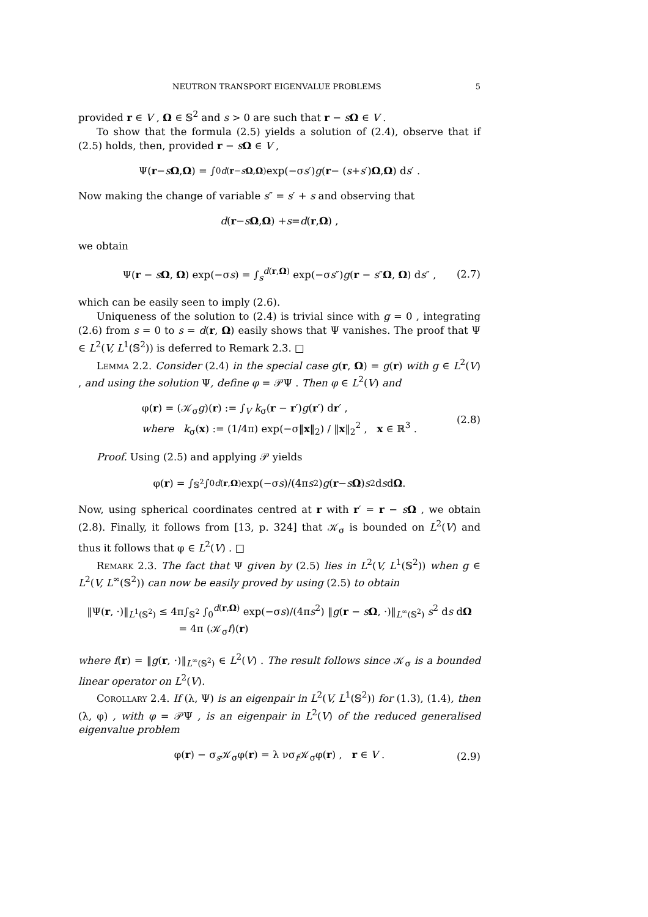NEUTRON TRANSPORT EIGENVALUE PROBLEMS 5
provided r ∈ V , Ω ∈ 𝕊<sup>2</sup> and s > 0 are such that r − sΩ ∈ V .
To show that the formula (2.5) yields a solution of (2.4), observe that if (2.5) holds, then, provided r − sΩ ∈ V ,
Ψ(r − s Ω, Ω) = ∫<sub>0</sub><sup>d(r−sΩ,Ω)</sup> exp(−σ s ′) g (r − (s + s ′) Ω, Ω) d s ′ .
Now making the change of variable s″ = s′ + s and observing that
d (r − s Ω, Ω) + s = d (r, Ω) ,
we obtain
Ψ(r − sΩ, Ω) exp(−σs) = ∫<sub>s</sub><sup>d(r,Ω)</sup> exp(−σs″)g(r − s″Ω, Ω) ds″ , (2.7)
which can be easily seen to imply (2.6).
Uniqueness of the solution to (2.4) is trivial since with g = 0 , integrating (2.6) from s = 0 to s = d(r, Ω) easily shows that Ψ vanishes. The proof that Ψ ∈ L<sup>2</sup>(V, L<sup>1</sup>(𝕊<sup>2</sup>)) is deferred to Remark 2.3. □
Lemma 2.2. Consider (2.4) in the special case g(r, Ω) = g(r) with g ∈ L<sup>2</sup>(V) , and using the solution Ψ, define φ = 𝒫Ψ . Then φ ∈ L<sup>2</sup>(V) and
φ(r) = (𝒦<sub>σ</sub>g)(r) := ∫<sub>V</sub> k<sub>σ</sub>(r − r′)g(r′) dr′ ,
where k<sub>σ</sub>(x) := (1/4π) exp(−σ‖x‖<sub>2</sub>) / ‖x‖<sub>2</sub><sup>2</sup> , x ∈ ℝ<sup>3</sup> .
(2.8)
Proof. Using (2.5) and applying 𝒫 yields
φ(r) = ∫<sub>𝕊<sup>2</sup></sub> ∫<sub>0</sub><sup>d(r,Ω)</sup> exp(−σ s)/(4π s<sup>2</sup>) g (r − s Ω) s<sup>2</sup> d s d Ω .
Now, using spherical coordinates centred at r with r′ = r − sΩ , we obtain (2.8). Finally, it follows from [13, p. 324] that 𝒦<sub>σ</sub> is bounded on L<sup>2</sup>(V) and thus it follows that φ ∈ L<sup>2</sup>(V) . □
Remark 2.3. The fact that Ψ given by (2.5) lies in L<sup>2</sup>(V, L<sup>1</sup>(𝕊<sup>2</sup>)) when g ∈ L<sup>2</sup>(V, L<sup>∞</sup>(𝕊<sup>2</sup>)) can now be easily proved by using (2.5) to obtain
‖Ψ(r, ·)‖<sub>L<sup>1</sup>(𝕊<sup>2</sup>)</sub> ≤ 4π∫<sub>𝕊<sup>2</sup></sub> ∫<sub>0</sub><sup>d(r,Ω)</sup> exp(−σs)/(4πs<sup>2</sup>) ‖g(r − sΩ, ·)‖<sub>L<sup>∞</sup>(𝕊<sup>2</sup>)</sub> s<sup>2</sup> ds dΩ
= 4π (𝒦<sub>σ</sub>f)(r)
where f(r) = ‖g(r, ·)‖<sub>L<sup>∞</sup>(𝕊<sup>2</sup>)</sub> ∈ L<sup>2</sup>(V) . The result follows since 𝒦<sub>σ</sub> is a bounded linear operator on L<sup>2</sup>(V).
Corollary 2.4. If (λ, Ψ) is an eigenpair in L<sup>2</sup>(V, L<sup>1</sup>(𝕊<sup>2</sup>)) for (1.3), (1.4), then (λ, φ) , with φ = 𝒫Ψ , is an eigenpair in L<sup>2</sup>(V) of the reduced generalised eigenvalue problem
φ(r) − σ<sub>s</sub>𝒦<sub>σ</sub>φ(r) = λ νσ<sub>f</sub>𝒦<sub>σ</sub>φ(r) , r ∈ V . (2.9)